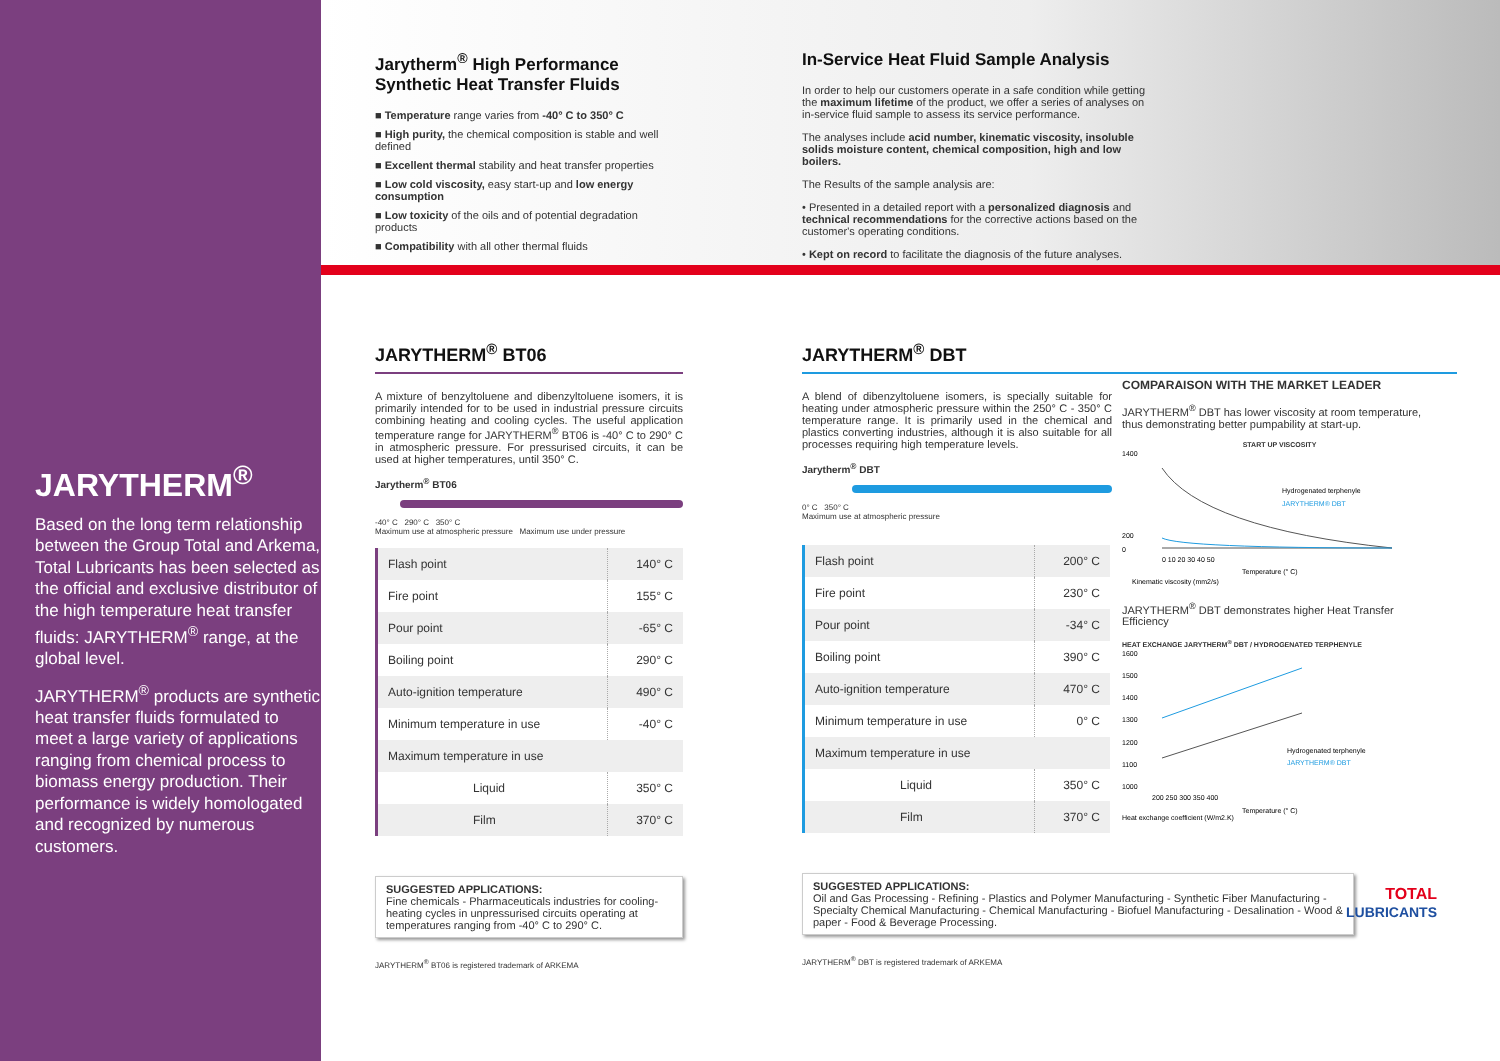JARYTHERM<sup>®</sup>
Based on the long term relationship between the Group Total and Arkema, Total Lubricants has been selected as the official and exclusive distributor of the high temperature heat transfer fluids: JARYTHERM<sup>®</sup> range, at the global level.
JARYTHERM<sup>®</sup> products are synthetic heat transfer fluids formulated to meet a large variety of applications ranging from chemical process to biomass energy production. Their performance is widely homologated and recognized by numerous customers.
Jarytherm<sup>®</sup> High Performance Synthetic Heat Transfer Fluids
■ Temperature range varies from -40° C to 350° C
■ High purity, the chemical composition is stable and well defined
■ Excellent thermal stability and heat transfer properties
■ Low cold viscosity, easy start-up and low energy consumption
■ Low toxicity of the oils and of potential degradation products
■ Compatibility with all other thermal fluids
In-Service Heat Fluid Sample Analysis
In order to help our customers operate in a safe condition while getting the maximum lifetime of the product, we offer a series of analyses on in-service fluid sample to assess its service performance.
The analyses include acid number, kinematic viscosity, insoluble solids moisture content, chemical composition, high and low boilers.
The Results of the sample analysis are:
• Presented in a detailed report with a personalized diagnosis and technical recommendations for the corrective actions based on the customer's operating conditions.
• Kept on record to facilitate the diagnosis of the future analyses.
JARYTHERM<sup>®</sup> BT06
A mixture of benzyltoluene and dibenzyltoluene isomers, it is primarily intended for to be used in industrial pressure circuits combining heating and cooling cycles. The useful application temperature range for JARYTHERM<sup>®</sup> BT06 is -40° C to 290° C in atmospheric pressure. For pressurised circuits, it can be used at higher temperatures, until 350° C.
Jarytherm<sup>®</sup> BT06
-40° C 290° C 350° C
Maximum use at atmospheric pressure Maximum use under pressure
| Flash point | 140° C |
| Fire point | 155° C |
| Pour point | -65° C |
| Boiling point | 290° C |
| Auto-ignition temperature | 490° C |
| Minimum temperature in use | -40° C |
| Maximum temperature in use | |
| Liquid | 350° C |
| Film | 370° C |
SUGGESTED APPLICATIONS:
Fine chemicals - Pharmaceuticals industries for cooling-heating cycles in unpressurised circuits operating at temperatures ranging from -40° C to 290° C.
JARYTHERM<sup>®</sup> BT06 is registered trademark of ARKEMA
JARYTHERM<sup>®</sup> DBT
A blend of dibenzyltoluene isomers, is specially suitable for heating under atmospheric pressure within the 250° C - 350° C temperature range. It is primarily used in the chemical and plastics converting industries, although it is also suitable for all processes requiring high temperature levels.
Jarytherm<sup>®</sup> DBT
0° C 350° C
Maximum use at atmospheric pressure
| Flash point | 200° C |
| Fire point | 230° C |
| Pour point | -34° C |
| Boiling point | 390° C |
| Auto-ignition temperature | 470° C |
| Minimum temperature in use | 0° C |
| Maximum temperature in use | |
| Liquid | 350° C |
| Film | 370° C |
SUGGESTED APPLICATIONS:
Oil and Gas Processing - Refining - Plastics and Polymer Manufacturing - Synthetic Fiber Manufacturing - Specialty Chemical Manufacturing - Chemical Manufacturing - Biofuel Manufacturing - Desalination - Wood & paper - Food & Beverage Processing.
JARYTHERM<sup>®</sup> DBT is registered trademark of ARKEMA
COMPARAISON WITH THE MARKET LEADER
JARYTHERM<sup>®</sup> DBT has lower viscosity at room temperature, thus demonstrating better pumpability at start-up.
START UP VISCOSITY
1400
200
0
0 10 20 30 40 50
Temperature (° C)
Kinematic viscosity (mm2/s)
Hydrogenated terphenyle
JARYTHERM® DBT
JARYTHERM<sup>®</sup> DBT demonstrates higher Heat Transfer Efficiency
HEAT EXCHANGE JARYTHERM<sup>®</sup> DBT / HYDROGENATED TERPHENYLE
1600
1500
1400
1300
1200
1100
1000
200 250 300 350 400
Temperature (° C)
Hydrogenated terphenyle
JARYTHERM® DBT
Heat exchange coefficient (W/m2.K)
TOTAL
LUBRICANTS